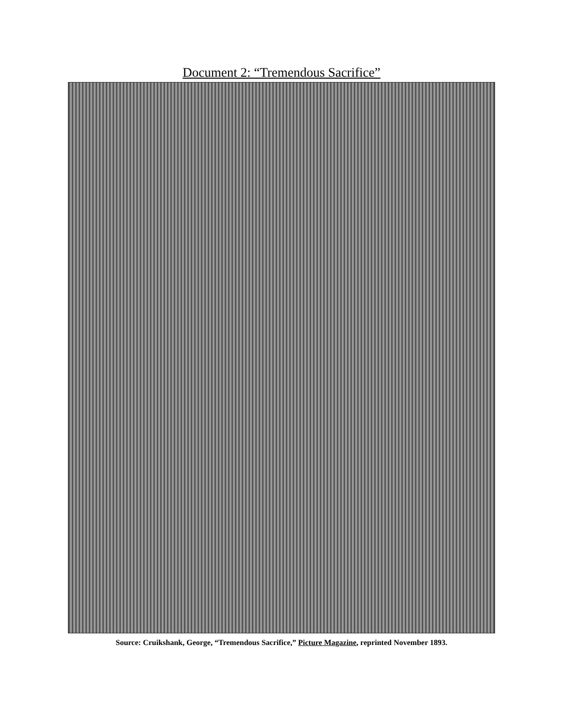Document 2: “Tremendous Sacrifice”
Source: Cruikshank, George, “Tremendous Sacrifice,” Picture Magazine, reprinted November 1893.